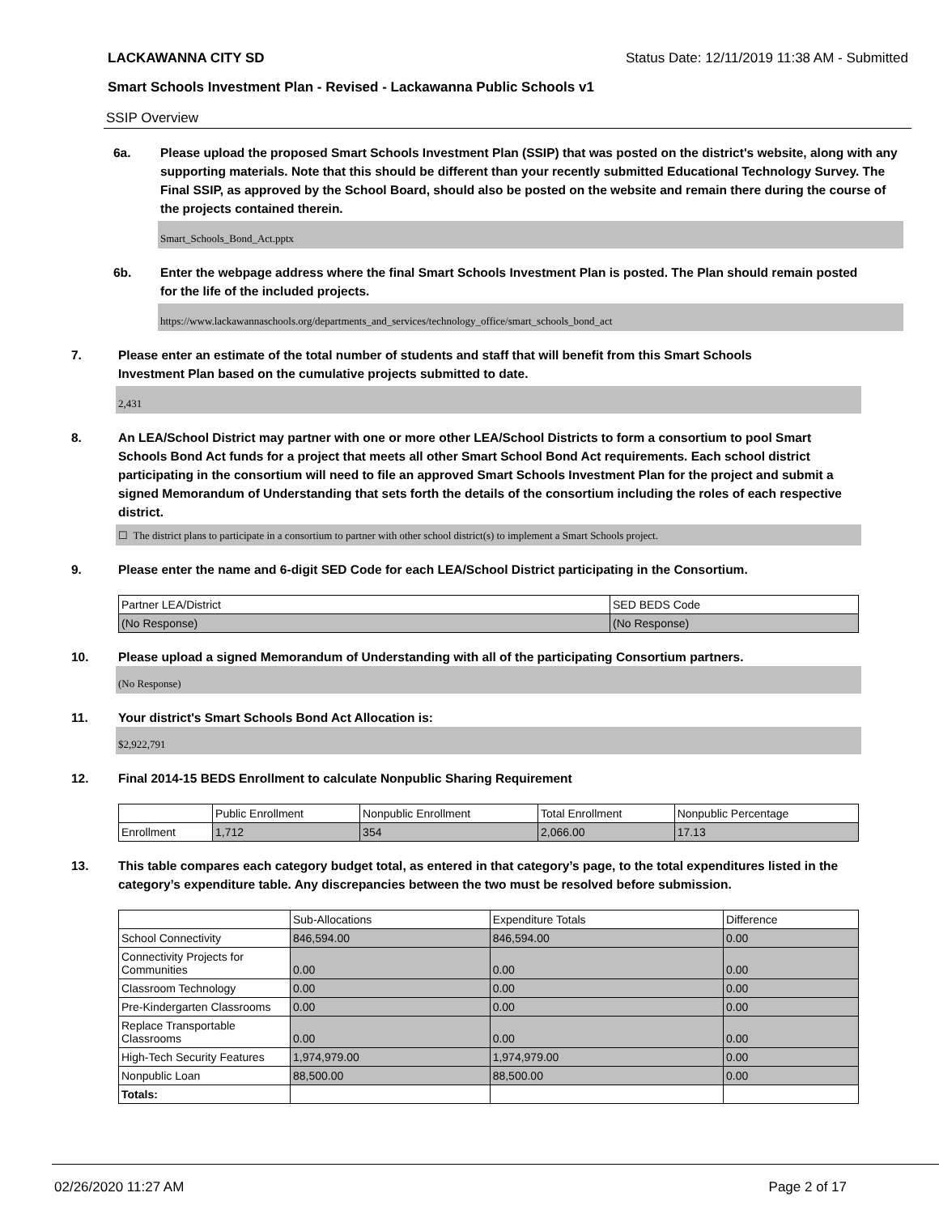LACKAWANNA CITY SD Status Date: 12/11/2019 11:38 AM - Submitted
Smart Schools Investment Plan - Revised - Lackawanna Public Schools v1
SSIP Overview
6a. Please upload the proposed Smart Schools Investment Plan (SSIP) that was posted on the district's website, along with any supporting materials. Note that this should be different than your recently submitted Educational Technology Survey. The Final SSIP, as approved by the School Board, should also be posted on the website and remain there during the course of the projects contained therein.
Smart_Schools_Bond_Act.pptx
6b. Enter the webpage address where the final Smart Schools Investment Plan is posted. The Plan should remain posted for the life of the included projects.
https://www.lackawannaschools.org/departments_and_services/technology_office/smart_schools_bond_act
7. Please enter an estimate of the total number of students and staff that will benefit from this Smart Schools Investment Plan based on the cumulative projects submitted to date.
2,431
8. An LEA/School District may partner with one or more other LEA/School Districts to form a consortium to pool Smart Schools Bond Act funds for a project that meets all other Smart School Bond Act requirements. Each school district participating in the consortium will need to file an approved Smart Schools Investment Plan for the project and submit a signed Memorandum of Understanding that sets forth the details of the consortium including the roles of each respective district.
☐ The district plans to participate in a consortium to partner with other school district(s) to implement a Smart Schools project.
9. Please enter the name and 6-digit SED Code for each LEA/School District participating in the Consortium.
| Partner LEA/District | SED BEDS Code |
| (No Response) | (No Response) |
10. Please upload a signed Memorandum of Understanding with all of the participating Consortium partners.
(No Response)
11. Your district's Smart Schools Bond Act Allocation is:
$2,922,791
12. Final 2014-15 BEDS Enrollment to calculate Nonpublic Sharing Requirement
| | Public Enrollment | Nonpublic Enrollment | Total Enrollment | Nonpublic Percentage |
| Enrollment | 1,712 | 354 | 2,066.00 | 17.13 |
13. This table compares each category budget total, as entered in that category’s page, to the total expenditures listed in the category’s expenditure table. Any discrepancies between the two must be resolved before submission.
| | Sub-Allocations | Expenditure Totals | Difference |
| School Connectivity | 846,594.00 | 846,594.00 | 0.00 |
| Connectivity Projects for Communities | 0.00 | 0.00 | 0.00 |
| Classroom Technology | 0.00 | 0.00 | 0.00 |
| Pre-Kindergarten Classrooms | 0.00 | 0.00 | 0.00 |
| Replace Transportable Classrooms | 0.00 | 0.00 | 0.00 |
| High-Tech Security Features | 1,974,979.00 | 1,974,979.00 | 0.00 |
| Nonpublic Loan | 88,500.00 | 88,500.00 | 0.00 |
| Totals: | | | |
02/26/2020 11:27 AM Page 2 of 17